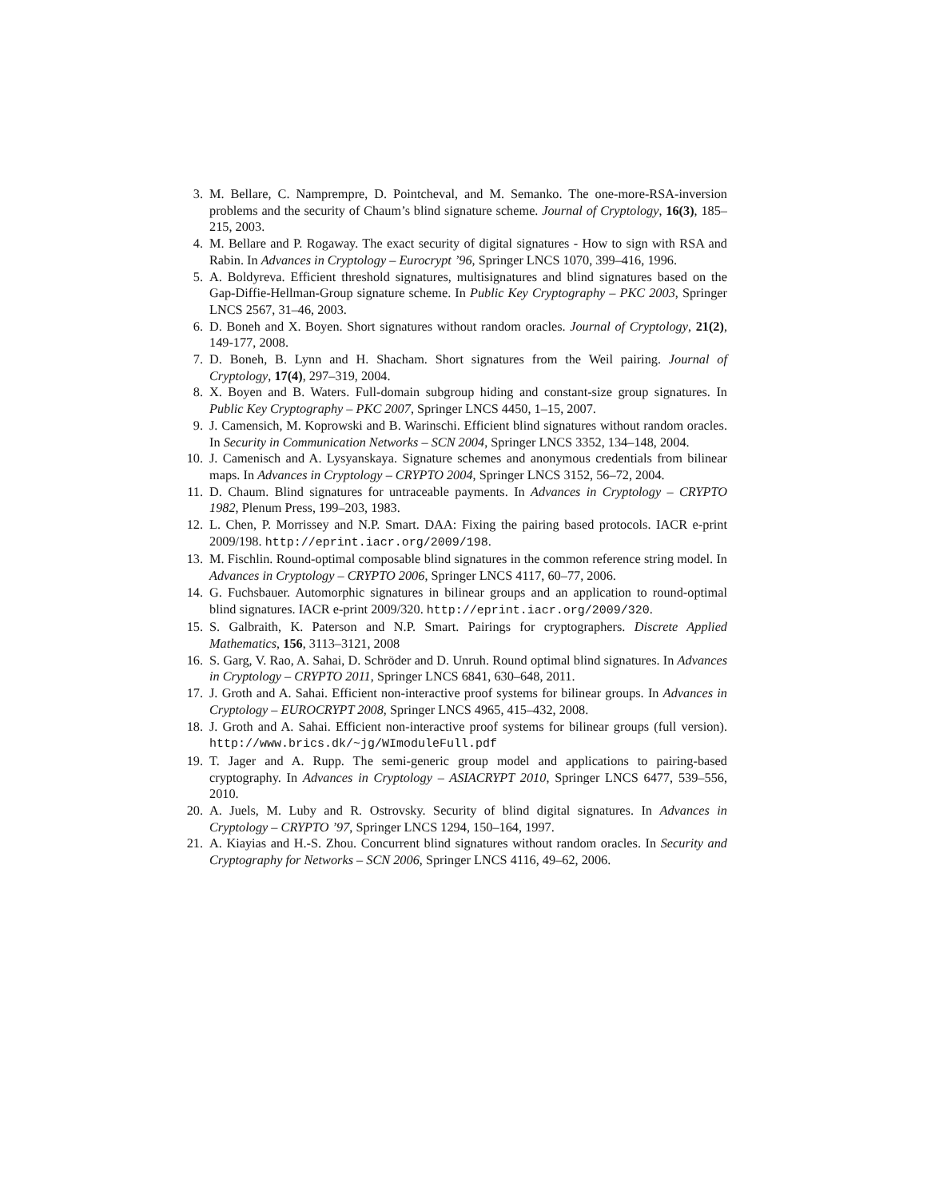3. M. Bellare, C. Namprempre, D. Pointcheval, and M. Semanko. The one-more-RSA-inversion problems and the security of Chaum’s blind signature scheme. Journal of Cryptology, 16(3), 185–215, 2003.
4. M. Bellare and P. Rogaway. The exact security of digital signatures - How to sign with RSA and Rabin. In Advances in Cryptology – Eurocrypt ’96, Springer LNCS 1070, 399–416, 1996.
5. A. Boldyreva. Efficient threshold signatures, multisignatures and blind signatures based on the Gap-Diffie-Hellman-Group signature scheme. In Public Key Cryptography – PKC 2003, Springer LNCS 2567, 31–46, 2003.
6. D. Boneh and X. Boyen. Short signatures without random oracles. Journal of Cryptology, 21(2), 149-177, 2008.
7. D. Boneh, B. Lynn and H. Shacham. Short signatures from the Weil pairing. Journal of Cryptology, 17(4), 297–319, 2004.
8. X. Boyen and B. Waters. Full-domain subgroup hiding and constant-size group signatures. In Public Key Cryptography – PKC 2007, Springer LNCS 4450, 1–15, 2007.
9. J. Camensich, M. Koprowski and B. Warinschi. Efficient blind signatures without random oracles. In Security in Communication Networks – SCN 2004, Springer LNCS 3352, 134–148, 2004.
10. J. Camenisch and A. Lysyanskaya. Signature schemes and anonymous credentials from bilinear maps. In Advances in Cryptology – CRYPTO 2004, Springer LNCS 3152, 56–72, 2004.
11. D. Chaum. Blind signatures for untraceable payments. In Advances in Cryptology – CRYPTO 1982, Plenum Press, 199–203, 1983.
12. L. Chen, P. Morrissey and N.P. Smart. DAA: Fixing the pairing based protocols. IACR e-print 2009/198. http://eprint.iacr.org/2009/198.
13. M. Fischlin. Round-optimal composable blind signatures in the common reference string model. In Advances in Cryptology – CRYPTO 2006, Springer LNCS 4117, 60–77, 2006.
14. G. Fuchsbauer. Automorphic signatures in bilinear groups and an application to round-optimal blind signatures. IACR e-print 2009/320. http://eprint.iacr.org/2009/320.
15. S. Galbraith, K. Paterson and N.P. Smart. Pairings for cryptographers. Discrete Applied Mathematics, 156, 3113–3121, 2008
16. S. Garg, V. Rao, A. Sahai, D. Schröder and D. Unruh. Round optimal blind signatures. In Advances in Cryptology – CRYPTO 2011, Springer LNCS 6841, 630–648, 2011.
17. J. Groth and A. Sahai. Efficient non-interactive proof systems for bilinear groups. In Advances in Cryptology – EUROCRYPT 2008, Springer LNCS 4965, 415–432, 2008.
18. J. Groth and A. Sahai. Efficient non-interactive proof systems for bilinear groups (full version). http://www.brics.dk/~jg/WImoduleFull.pdf
19. T. Jager and A. Rupp. The semi-generic group model and applications to pairing-based cryptography. In Advances in Cryptology – ASIACRYPT 2010, Springer LNCS 6477, 539–556, 2010.
20. A. Juels, M. Luby and R. Ostrovsky. Security of blind digital signatures. In Advances in Cryptology – CRYPTO ’97, Springer LNCS 1294, 150–164, 1997.
21. A. Kiayias and H.-S. Zhou. Concurrent blind signatures without random oracles. In Security and Cryptography for Networks – SCN 2006, Springer LNCS 4116, 49–62, 2006.